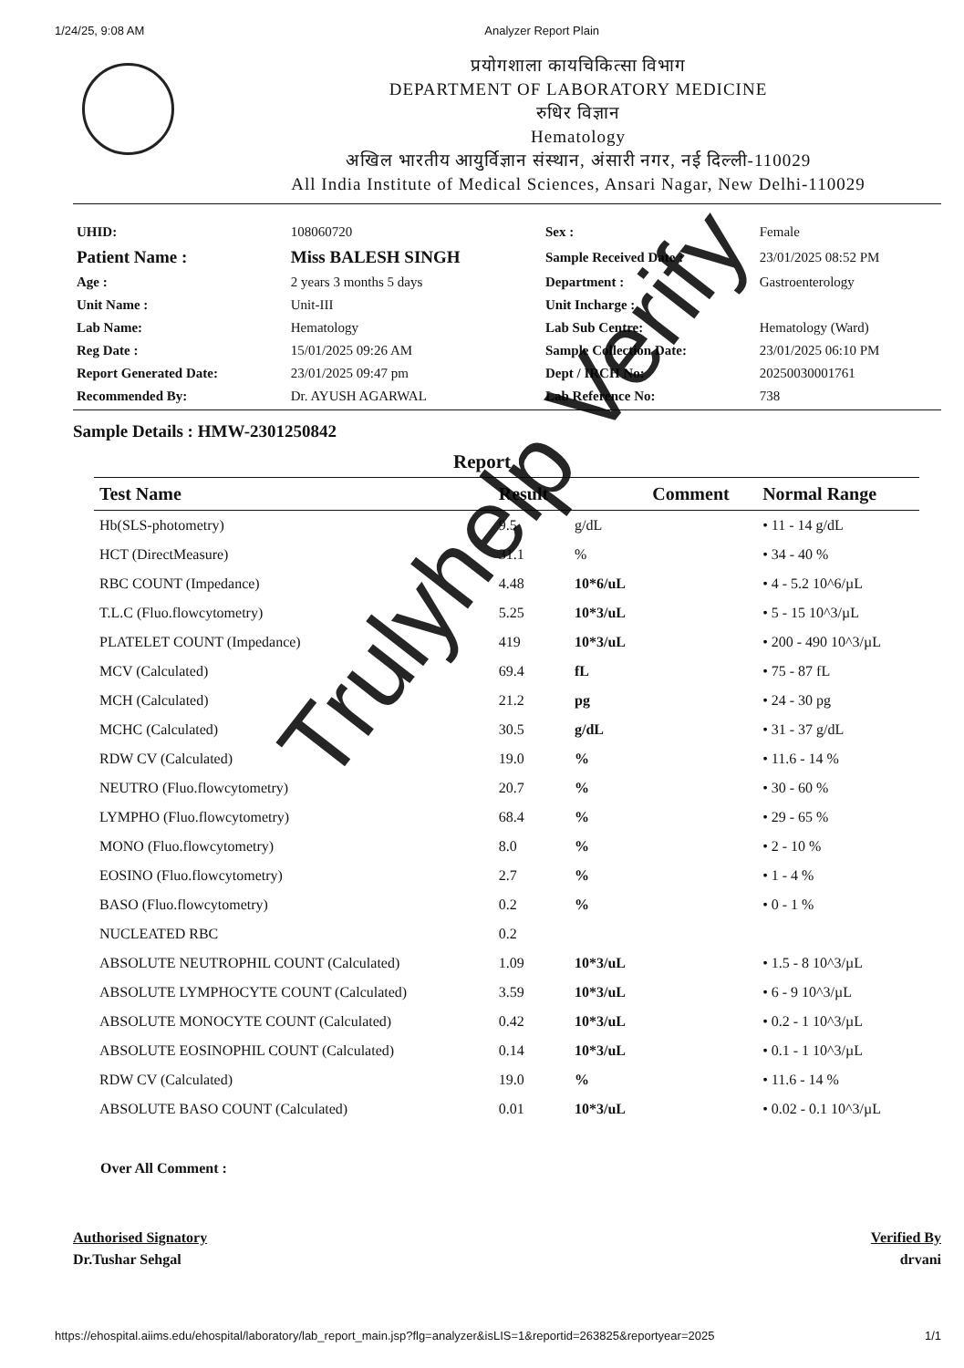1/24/25, 9:08 AM Analyzer Report Plain
प्रयोगशाला कायचिकित्सा विभाग
DEPARTMENT OF LABORATORY MEDICINE
रुधिर विज्ञान
Hematology
अखिल भारतीय आयुर्विज्ञान संस्थान, अंसारी नगर, नई दिल्ली-110029
All India Institute of Medical Sciences, Ansari Nagar, New Delhi-110029
| UHID: | 108060720 | Sex : | Female |
| Patient Name : | Miss BALESH SINGH | Sample Received Date : | 23/01/2025 08:52 PM |
| Age : | 2 years 3 months 5 days | Department : | Gastroenterology |
| Unit Name : | Unit-III | Unit Incharge : | |
| Lab Name: | Hematology | Lab Sub Centre: | Hematology (Ward) |
| Reg Date : | 15/01/2025 09:26 AM | Sample Collection Date: | 23/01/2025 06:10 PM |
| Report Generated Date: | 23/01/2025 09:47 pm | Dept / IRCH No: | 20250030001761 |
| Recommended By: | Dr. AYUSH AGARWAL | Lab Reference No: | 738 |
Sample Details : HMW-2301250842
Report
| Test Name | Result | | Comment | Normal Range |
| --- | --- | --- | --- | --- |
| Hb(SLS-photometry) | 9.5 | g/dL | | • 11 - 14 g/dL |
| HCT (DirectMeasure) | 31.1 | % | | • 34 - 40 % |
| RBC COUNT (Impedance) | 4.48 | 10*6/uL | | • 4 - 5.2 10^6/µL |
| T.L.C (Fluo.flowcytometry) | 5.25 | 10*3/uL | | • 5 - 15 10^3/µL |
| PLATELET COUNT (Impedance) | 419 | 10*3/uL | | • 200 - 490 10^3/µL |
| MCV (Calculated) | 69.4 | fL | | • 75 - 87 fL |
| MCH (Calculated) | 21.2 | pg | | • 24 - 30 pg |
| MCHC (Calculated) | 30.5 | g/dL | | • 31 - 37 g/dL |
| RDW CV (Calculated) | 19.0 | % | | • 11.6 - 14 % |
| NEUTRO (Fluo.flowcytometry) | 20.7 | % | | • 30 - 60 % |
| LYMPHO (Fluo.flowcytometry) | 68.4 | % | | • 29 - 65 % |
| MONO (Fluo.flowcytometry) | 8.0 | % | | • 2 - 10 % |
| EOSINO (Fluo.flowcytometry) | 2.7 | % | | • 1 - 4 % |
| BASO (Fluo.flowcytometry) | 0.2 | % | | • 0 - 1 % |
| NUCLEATED RBC | 0.2 | | | |
| ABSOLUTE NEUTROPHIL COUNT (Calculated) | 1.09 | 10*3/uL | | • 1.5 - 8 10^3/µL |
| ABSOLUTE LYMPHOCYTE COUNT (Calculated) | 3.59 | 10*3/uL | | • 6 - 9 10^3/µL |
| ABSOLUTE MONOCYTE COUNT (Calculated) | 0.42 | 10*3/uL | | • 0.2 - 1 10^3/µL |
| ABSOLUTE EOSINOPHIL COUNT (Calculated) | 0.14 | 10*3/uL | | • 0.1 - 1 10^3/µL |
| RDW CV (Calculated) | 19.0 | % | | • 11.6 - 14 % |
| ABSOLUTE BASO COUNT (Calculated) | 0.01 | 10*3/uL | | • 0.02 - 0.1 10^3/µL |
Over All Comment :
Authorised Signatory
Dr.Tushar Sehgal
Verified By
drvani
Trulyhelp Verify
https://ehospital.aiims.edu/ehospital/laboratory/lab_report_main.jsp?flg=analyzer&isLIS=1&reportid=263825&reportyear=2025 1/1